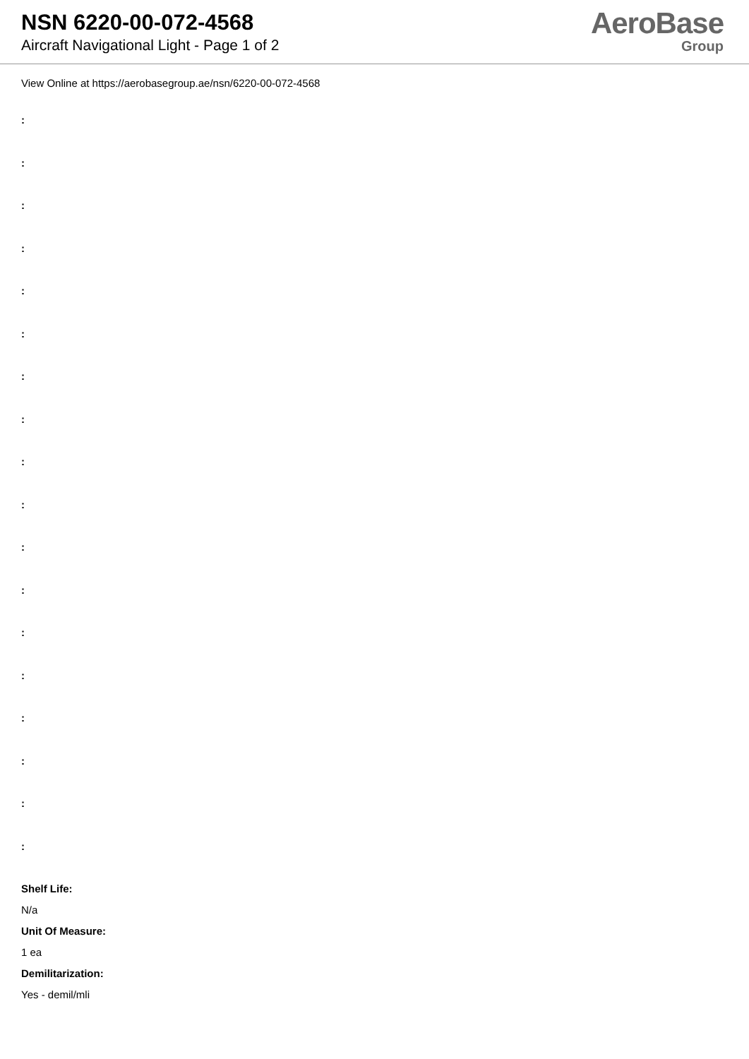NSN 6220-00-072-4568
Aircraft Navigational Light - Page 1 of 2
AeroBase
Group
View Online at https://aerobasegroup.ae/nsn/6220-00-072-4568
:
:
:
:
:
:
:
:
:
:
:
:
:
:
:
:
:
:
Shelf Life:
N/a
Unit Of Measure:
1 ea
Demilitarization:
Yes - demil/mli